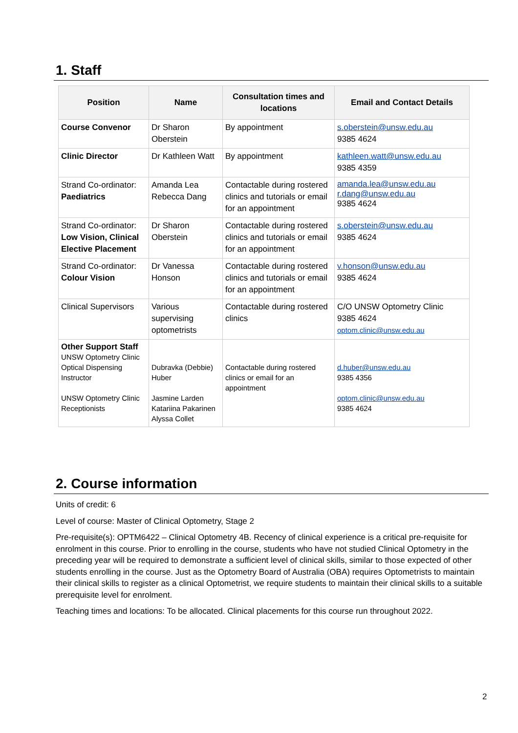1. Staff
| Position | Name | Consultation times and locations | Email and Contact Details |
| --- | --- | --- | --- |
| Course Convenor | Dr Sharon Oberstein | By appointment | s.oberstein@unsw.edu.au 9385 4624 |
| Clinic Director | Dr Kathleen Watt | By appointment | kathleen.watt@unsw.edu.au 9385 4359 |
| Strand Co-ordinator: Paediatrics | Amanda Lea Rebecca Dang | Contactable during rostered clinics and tutorials or email for an appointment | amanda.lea@unsw.edu.au r.dang@unsw.edu.au 9385 4624 |
| Strand Co-ordinator: Low Vision, Clinical Elective Placement | Dr Sharon Oberstein | Contactable during rostered clinics and tutorials or email for an appointment | s.oberstein@unsw.edu.au 9385 4624 |
| Strand Co-ordinator: Colour Vision | Dr Vanessa Honson | Contactable during rostered clinics and tutorials or email for an appointment | v.honson@unsw.edu.au 9385 4624 |
| Clinical Supervisors | Various supervising optometrists | Contactable during rostered clinics | C/O UNSW Optometry Clinic 9385 4624 optom.clinic@unsw.edu.au |
| Other Support Staff UNSW Optometry Clinic Optical Dispensing Instructor UNSW Optometry Clinic Receptionists | Dubravka (Debbie) Huber Jasmine Larden Katariina Pakarinen Alyssa Collet | Contactable during rostered clinics or email for an appointment | d.huber@unsw.edu.au 9385 4356 optom.clinic@unsw.edu.au 9385 4624 |
2. Course information
Units of credit: 6
Level of course: Master of Clinical Optometry, Stage 2
Pre-requisite(s): OPTM6422 – Clinical Optometry 4B. Recency of clinical experience is a critical pre-requisite for enrolment in this course. Prior to enrolling in the course, students who have not studied Clinical Optometry in the preceding year will be required to demonstrate a sufficient level of clinical skills, similar to those expected of other students enrolling in the course. Just as the Optometry Board of Australia (OBA) requires Optometrists to maintain their clinical skills to register as a clinical Optometrist, we require students to maintain their clinical skills to a suitable prerequisite level for enrolment.
Teaching times and locations: To be allocated. Clinical placements for this course run throughout 2022.
2